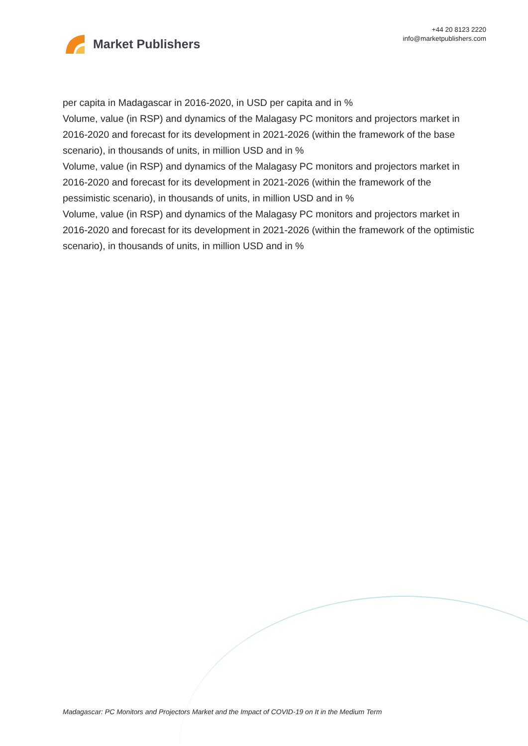Market Publishers
+44 20 8123 2220
info@marketpublishers.com
per capita in Madagascar in 2016-2020, in USD per capita and in %
Volume, value (in RSP) and dynamics of the Malagasy PC monitors and projectors market in 2016-2020 and forecast for its development in 2021-2026 (within the framework of the base scenario), in thousands of units, in million USD and in %
Volume, value (in RSP) and dynamics of the Malagasy PC monitors and projectors market in 2016-2020 and forecast for its development in 2021-2026 (within the framework of the pessimistic scenario), in thousands of units, in million USD and in %
Volume, value (in RSP) and dynamics of the Malagasy PC monitors and projectors market in 2016-2020 and forecast for its development in 2021-2026 (within the framework of the optimistic scenario), in thousands of units, in million USD and in %
Madagascar: PC Monitors and Projectors Market and the Impact of COVID-19 on It in the Medium Term